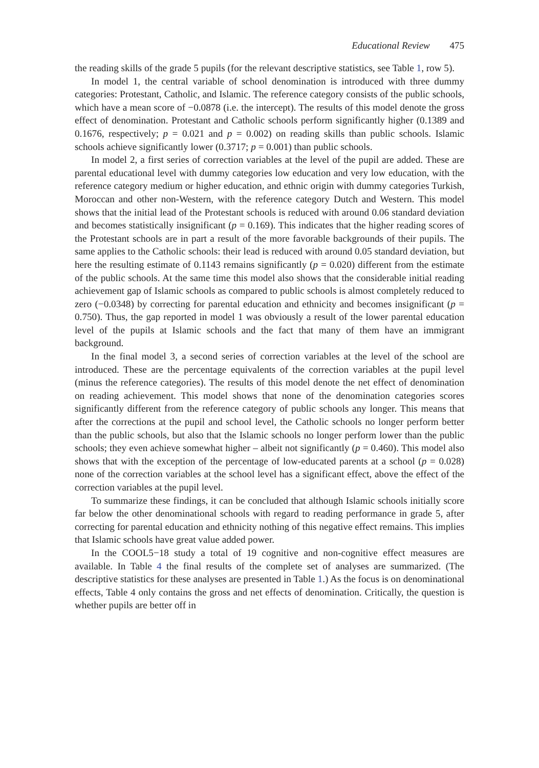Educational Review 475
the reading skills of the grade 5 pupils (for the relevant descriptive statistics, see Table 1, row 5).
In model 1, the central variable of school denomination is introduced with three dummy categories: Protestant, Catholic, and Islamic. The reference category consists of the public schools, which have a mean score of −0.0878 (i.e. the intercept). The results of this model denote the gross effect of denomination. Protestant and Catholic schools perform significantly higher (0.1389 and 0.1676, respectively; p = 0.021 and p = 0.002) on reading skills than public schools. Islamic schools achieve significantly lower (0.3717; p = 0.001) than public schools.
In model 2, a first series of correction variables at the level of the pupil are added. These are parental educational level with dummy categories low education and very low education, with the reference category medium or higher education, and ethnic origin with dummy categories Turkish, Moroccan and other non-Western, with the reference category Dutch and Western. This model shows that the initial lead of the Protestant schools is reduced with around 0.06 standard deviation and becomes statistically insignificant (p = 0.169). This indicates that the higher reading scores of the Protestant schools are in part a result of the more favorable backgrounds of their pupils. The same applies to the Catholic schools: their lead is reduced with around 0.05 standard deviation, but here the resulting estimate of 0.1143 remains significantly (p = 0.020) different from the estimate of the public schools. At the same time this model also shows that the considerable initial reading achievement gap of Islamic schools as compared to public schools is almost completely reduced to zero (−0.0348) by correcting for parental education and ethnicity and becomes insignificant (p = 0.750). Thus, the gap reported in model 1 was obviously a result of the lower parental education level of the pupils at Islamic schools and the fact that many of them have an immigrant background.
In the final model 3, a second series of correction variables at the level of the school are introduced. These are the percentage equivalents of the correction variables at the pupil level (minus the reference categories). The results of this model denote the net effect of denomination on reading achievement. This model shows that none of the denomination categories scores significantly different from the reference category of public schools any longer. This means that after the corrections at the pupil and school level, the Catholic schools no longer perform better than the public schools, but also that the Islamic schools no longer perform lower than the public schools; they even achieve somewhat higher – albeit not significantly (p = 0.460). This model also shows that with the exception of the percentage of low-educated parents at a school (p = 0.028) none of the correction variables at the school level has a significant effect, above the effect of the correction variables at the pupil level.
To summarize these findings, it can be concluded that although Islamic schools initially score far below the other denominational schools with regard to reading performance in grade 5, after correcting for parental education and ethnicity nothing of this negative effect remains. This implies that Islamic schools have great value added power.
In the COOL5−18 study a total of 19 cognitive and non-cognitive effect measures are available. In Table 4 the final results of the complete set of analyses are summarized. (The descriptive statistics for these analyses are presented in Table 1.) As the focus is on denominational effects, Table 4 only contains the gross and net effects of denomination. Critically, the question is whether pupils are better off in